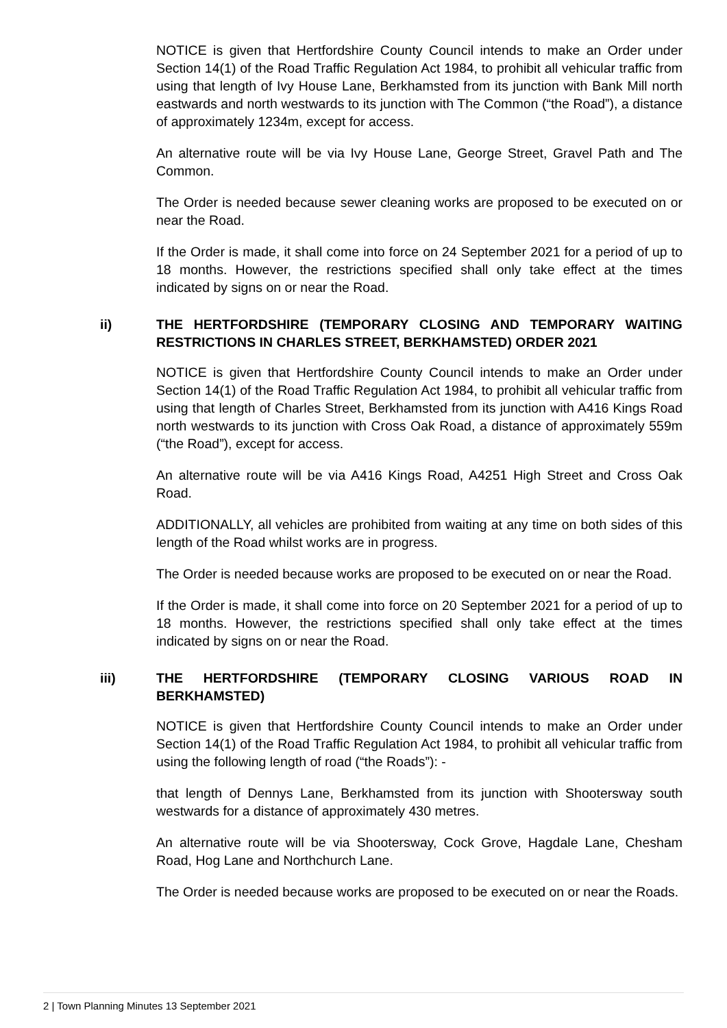NOTICE is given that Hertfordshire County Council intends to make an Order under Section 14(1) of the Road Traffic Regulation Act 1984, to prohibit all vehicular traffic from using that length of Ivy House Lane, Berkhamsted from its junction with Bank Mill north eastwards and north westwards to its junction with The Common (“the Road”), a distance of approximately 1234m, except for access.
An alternative route will be via Ivy House Lane, George Street, Gravel Path and The Common.
The Order is needed because sewer cleaning works are proposed to be executed on or near the Road.
If the Order is made, it shall come into force on 24 September 2021 for a period of up to 18 months. However, the restrictions specified shall only take effect at the times indicated by signs on or near the Road.
ii) THE HERTFORDSHIRE (TEMPORARY CLOSING AND TEMPORARY WAITING RESTRICTIONS IN CHARLES STREET, BERKHAMSTED) ORDER 2021
NOTICE is given that Hertfordshire County Council intends to make an Order under Section 14(1) of the Road Traffic Regulation Act 1984, to prohibit all vehicular traffic from using that length of Charles Street, Berkhamsted from its junction with A416 Kings Road north westwards to its junction with Cross Oak Road, a distance of approximately 559m (“the Road”), except for access.
An alternative route will be via A416 Kings Road, A4251 High Street and Cross Oak Road.
ADDITIONALLY, all vehicles are prohibited from waiting at any time on both sides of this length of the Road whilst works are in progress.
The Order is needed because works are proposed to be executed on or near the Road.
If the Order is made, it shall come into force on 20 September 2021 for a period of up to 18 months. However, the restrictions specified shall only take effect at the times indicated by signs on or near the Road.
iii) THE HERTFORDSHIRE (TEMPORARY CLOSING VARIOUS ROAD IN BERKHAMSTED)
NOTICE is given that Hertfordshire County Council intends to make an Order under Section 14(1) of the Road Traffic Regulation Act 1984, to prohibit all vehicular traffic from using the following length of road (“the Roads”): -
that length of Dennys Lane, Berkhamsted from its junction with Shootersway south westwards for a distance of approximately 430 metres.
An alternative route will be via Shootersway, Cock Grove, Hagdale Lane, Chesham Road, Hog Lane and Northchurch Lane.
The Order is needed because works are proposed to be executed on or near the Roads.
2 | Town Planning Minutes 13 September 2021